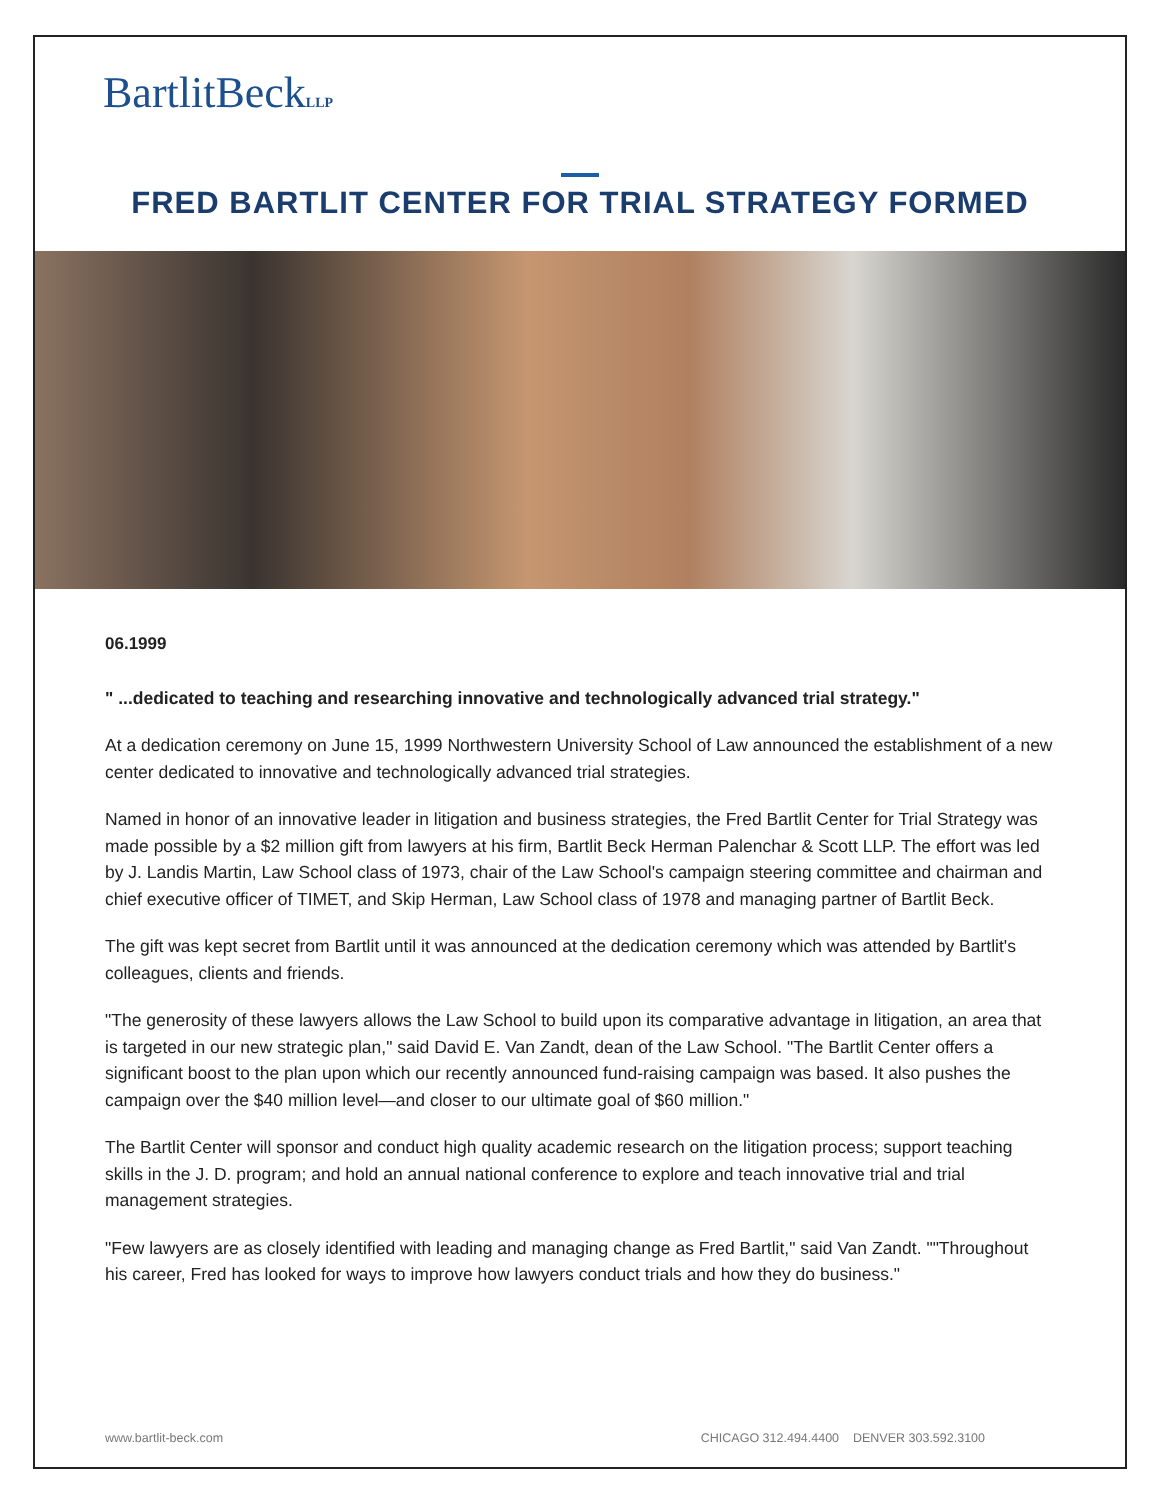BartlitBeckLLP
FRED BARTLIT CENTER FOR TRIAL STRATEGY FORMED
06.1999
" ...dedicated to teaching and researching innovative and technologically advanced trial strategy."
At a dedication ceremony on June 15, 1999 Northwestern University School of Law announced the establishment of a new center dedicated to innovative and technologically advanced trial strategies.
Named in honor of an innovative leader in litigation and business strategies, the Fred Bartlit Center for Trial Strategy was made possible by a $2 million gift from lawyers at his firm, Bartlit Beck Herman Palenchar & Scott LLP. The effort was led by J. Landis Martin, Law School class of 1973, chair of the Law School's campaign steering committee and chairman and chief executive officer of TIMET, and Skip Herman, Law School class of 1978 and managing partner of Bartlit Beck.
The gift was kept secret from Bartlit until it was announced at the dedication ceremony which was attended by Bartlit's colleagues, clients and friends.
"The generosity of these lawyers allows the Law School to build upon its comparative advantage in litigation, an area that is targeted in our new strategic plan," said David E. Van Zandt, dean of the Law School. "The Bartlit Center offers a significant boost to the plan upon which our recently announced fund-raising campaign was based. It also pushes the campaign over the $40 million level—and closer to our ultimate goal of $60 million."
The Bartlit Center will sponsor and conduct high quality academic research on the litigation process; support teaching skills in the J. D. program; and hold an annual national conference to explore and teach innovative trial and trial management strategies.
"Few lawyers are as closely identified with leading and managing change as Fred Bartlit," said Van Zandt. ""Throughout his career, Fred has looked for ways to improve how lawyers conduct trials and how they do business."
www.bartlit-beck.com CHICAGO 312.494.4400 DENVER 303.592.3100